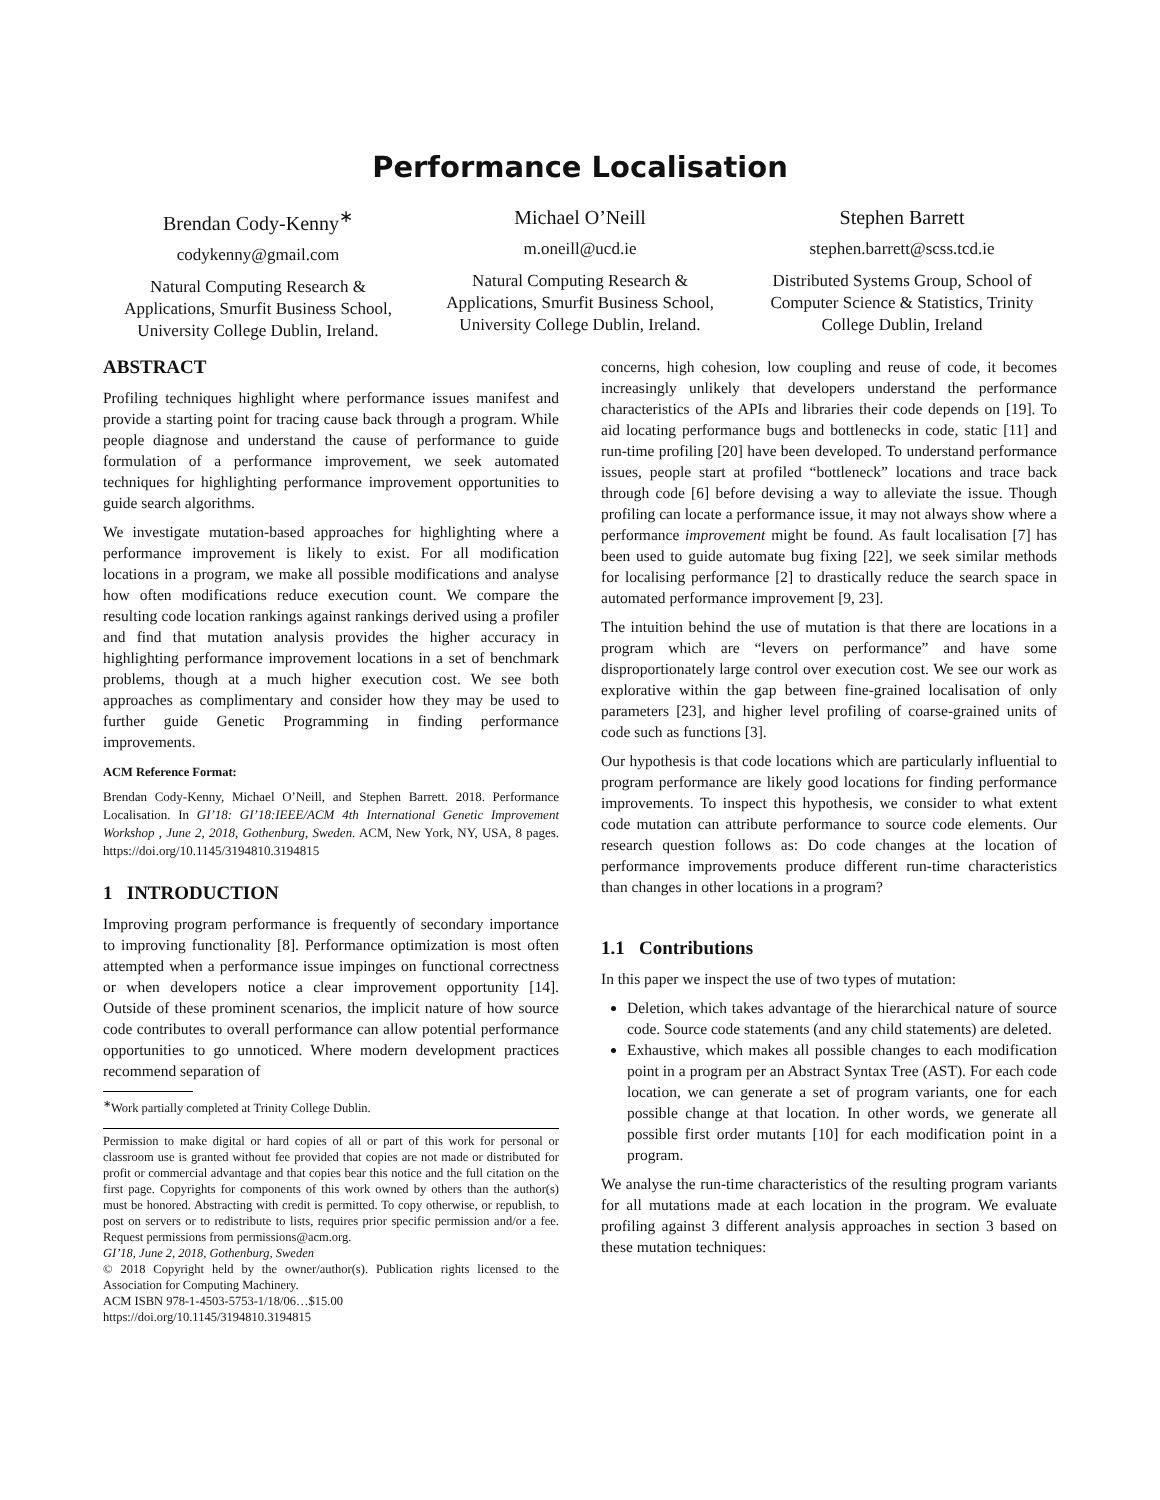Performance Localisation
Brendan Cody-Kenny<sup>∗</sup>
codykenny@gmail.com
Natural Computing Research & Applications, Smurfit Business School, University College Dublin, Ireland.
Michael O’Neill
m.oneill@ucd.ie
Natural Computing Research & Applications, Smurfit Business School, University College Dublin, Ireland.
Stephen Barrett
stephen.barrett@scss.tcd.ie
Distributed Systems Group, School of Computer Science & Statistics, Trinity College Dublin, Ireland
ABSTRACT
Profiling techniques highlight where performance issues manifest and provide a starting point for tracing cause back through a program. While people diagnose and understand the cause of performance to guide formulation of a performance improvement, we seek automated techniques for highlighting performance improvement opportunities to guide search algorithms.
We investigate mutation-based approaches for highlighting where a performance improvement is likely to exist. For all modification locations in a program, we make all possible modifications and analyse how often modifications reduce execution count. We compare the resulting code location rankings against rankings derived using a profiler and find that mutation analysis provides the higher accuracy in highlighting performance improvement locations in a set of benchmark problems, though at a much higher execution cost. We see both approaches as complimentary and consider how they may be used to further guide Genetic Programming in finding performance improvements.
ACM Reference Format:
Brendan Cody-Kenny, Michael O’Neill, and Stephen Barrett. 2018. Performance Localisation. In GI’18: GI’18:IEEE/ACM 4th International Genetic Improvement Workshop , June 2, 2018, Gothenburg, Sweden. ACM, New York, NY, USA, 8 pages. https://doi.org/10.1145/3194810.3194815
1 INTRODUCTION
Improving program performance is frequently of secondary importance to improving functionality [8]. Performance optimization is most often attempted when a performance issue impinges on functional correctness or when developers notice a clear improvement opportunity [14]. Outside of these prominent scenarios, the implicit nature of how source code contributes to overall performance can allow potential performance opportunities to go unnoticed. Where modern development practices recommend separation of
<sup>∗</sup>Work partially completed at Trinity College Dublin.
Permission to make digital or hard copies of all or part of this work for personal or classroom use is granted without fee provided that copies are not made or distributed for profit or commercial advantage and that copies bear this notice and the full citation on the first page. Copyrights for components of this work owned by others than the author(s) must be honored. Abstracting with credit is permitted. To copy otherwise, or republish, to post on servers or to redistribute to lists, requires prior specific permission and/or a fee. Request permissions from permissions@acm.org.
GI’18, June 2, 2018, Gothenburg, Sweden
© 2018 Copyright held by the owner/author(s). Publication rights licensed to the Association for Computing Machinery.
ACM ISBN 978-1-4503-5753-1/18/06…$15.00
https://doi.org/10.1145/3194810.3194815
concerns, high cohesion, low coupling and reuse of code, it becomes increasingly unlikely that developers understand the performance characteristics of the APIs and libraries their code depends on [19]. To aid locating performance bugs and bottlenecks in code, static [11] and run-time profiling [20] have been developed. To understand performance issues, people start at profiled “bottleneck” locations and trace back through code [6] before devising a way to alleviate the issue. Though profiling can locate a performance issue, it may not always show where a performance improvement might be found. As fault localisation [7] has been used to guide automate bug fixing [22], we seek similar methods for localising performance [2] to drastically reduce the search space in automated performance improvement [9, 23].
The intuition behind the use of mutation is that there are locations in a program which are “levers on performance” and have some disproportionately large control over execution cost. We see our work as explorative within the gap between fine-grained localisation of only parameters [23], and higher level profiling of coarse-grained units of code such as functions [3].
Our hypothesis is that code locations which are particularly influential to program performance are likely good locations for finding performance improvements. To inspect this hypothesis, we consider to what extent code mutation can attribute performance to source code elements. Our research question follows as: Do code changes at the location of performance improvements produce different run-time characteristics than changes in other locations in a program?
1.1 Contributions
In this paper we inspect the use of two types of mutation:
Deletion, which takes advantage of the hierarchical nature of source code. Source code statements (and any child statements) are deleted.
Exhaustive, which makes all possible changes to each modification point in a program per an Abstract Syntax Tree (AST). For each code location, we can generate a set of program variants, one for each possible change at that location. In other words, we generate all possible first order mutants [10] for each modification point in a program.
We analyse the run-time characteristics of the resulting program variants for all mutations made at each location in the program. We evaluate profiling against 3 different analysis approaches in section 3 based on these mutation techniques: